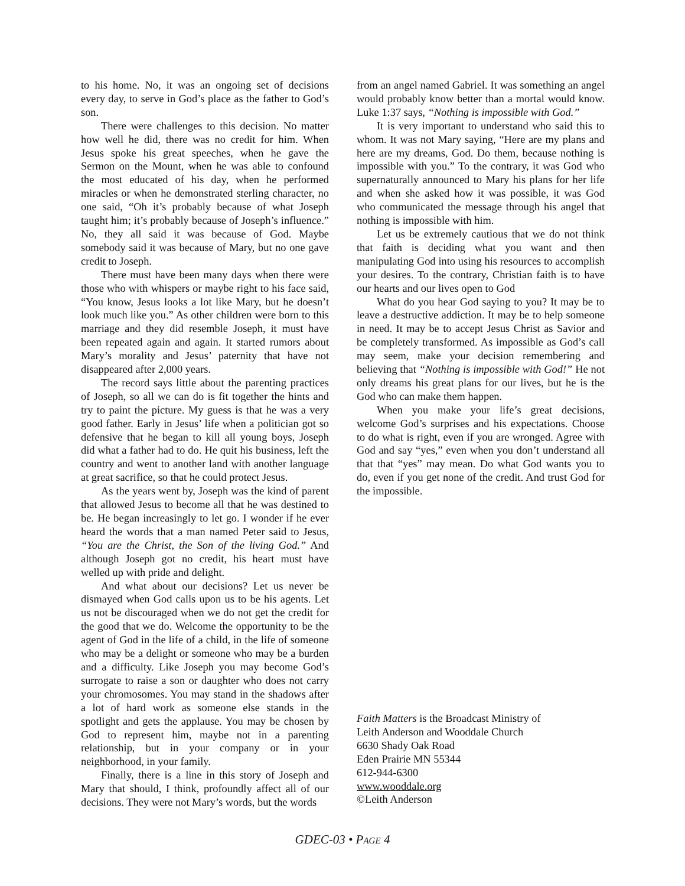to his home. No, it was an ongoing set of decisions every day, to serve in God’s place as the father to God’s son.
There were challenges to this decision. No matter how well he did, there was no credit for him. When Jesus spoke his great speeches, when he gave the Sermon on the Mount, when he was able to confound the most educated of his day, when he performed miracles or when he demonstrated sterling character, no one said, “Oh it’s probably because of what Joseph taught him; it’s probably because of Joseph’s influence.” No, they all said it was because of God. Maybe somebody said it was because of Mary, but no one gave credit to Joseph.
There must have been many days when there were those who with whispers or maybe right to his face said, “You know, Jesus looks a lot like Mary, but he doesn’t look much like you.” As other children were born to this marriage and they did resemble Joseph, it must have been repeated again and again. It started rumors about Mary’s morality and Jesus’ paternity that have not disappeared after 2,000 years.
The record says little about the parenting practices of Joseph, so all we can do is fit together the hints and try to paint the picture. My guess is that he was a very good father. Early in Jesus’ life when a politician got so defensive that he began to kill all young boys, Joseph did what a father had to do. He quit his business, left the country and went to another land with another language at great sacrifice, so that he could protect Jesus.
As the years went by, Joseph was the kind of parent that allowed Jesus to become all that he was destined to be. He began increasingly to let go. I wonder if he ever heard the words that a man named Peter said to Jesus, “You are the Christ, the Son of the living God.” And although Joseph got no credit, his heart must have welled up with pride and delight.
And what about our decisions? Let us never be dismayed when God calls upon us to be his agents. Let us not be discouraged when we do not get the credit for the good that we do. Welcome the opportunity to be the agent of God in the life of a child, in the life of someone who may be a delight or someone who may be a burden and a difficulty. Like Joseph you may become God’s surrogate to raise a son or daughter who does not carry your chromosomes. You may stand in the shadows after a lot of hard work as someone else stands in the spotlight and gets the applause. You may be chosen by God to represent him, maybe not in a parenting relationship, but in your company or in your neighborhood, in your family.
Finally, there is a line in this story of Joseph and Mary that should, I think, profoundly affect all of our decisions. They were not Mary’s words, but the words
from an angel named Gabriel. It was something an angel would probably know better than a mortal would know. Luke 1:37 says, “Nothing is impossible with God.”
It is very important to understand who said this to whom. It was not Mary saying, “Here are my plans and here are my dreams, God. Do them, because nothing is impossible with you.” To the contrary, it was God who supernaturally announced to Mary his plans for her life and when she asked how it was possible, it was God who communicated the message through his angel that nothing is impossible with him.
Let us be extremely cautious that we do not think that faith is deciding what you want and then manipulating God into using his resources to accomplish your desires. To the contrary, Christian faith is to have our hearts and our lives open to God
What do you hear God saying to you? It may be to leave a destructive addiction. It may be to help someone in need. It may be to accept Jesus Christ as Savior and be completely transformed. As impossible as God’s call may seem, make your decision remembering and believing that “Nothing is impossible with God!” He not only dreams his great plans for our lives, but he is the God who can make them happen.
When you make your life’s great decisions, welcome God’s surprises and his expectations. Choose to do what is right, even if you are wronged. Agree with God and say “yes,” even when you don’t understand all that that “yes” may mean. Do what God wants you to do, even if you get none of the credit. And trust God for the impossible.
Faith Matters is the Broadcast Ministry of
Leith Anderson and Wooddale Church
6630 Shady Oak Road
Eden Prairie MN 55344
612-944-6300
www.wooddale.org
©Leith Anderson
GDEC-03 • PAGE 4